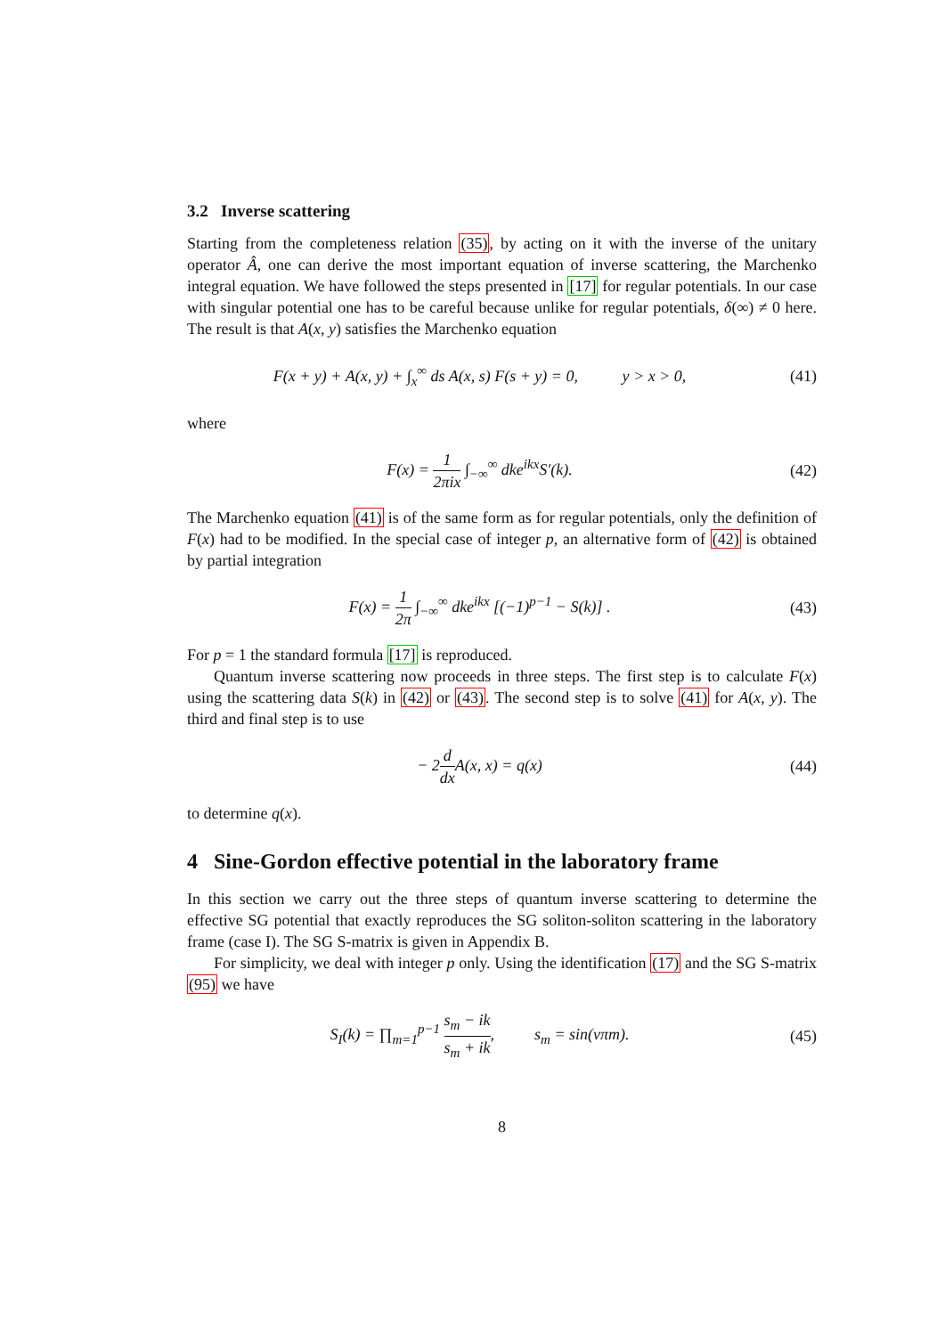3.2 Inverse scattering
Starting from the completeness relation (35), by acting on it with the inverse of the unitary operator Â, one can derive the most important equation of inverse scattering, the Marchenko integral equation. We have followed the steps presented in [17] for regular potentials. In our case with singular potential one has to be careful because unlike for regular potentials, δ(∞) ≠ 0 here. The result is that A(x, y) satisfies the Marchenko equation
F(x + y) + A(x, y) + ∫<sub>x</sub><sup>∞</sup> ds A(x, s) F(s + y) = 0, y > x > 0,
(41)
where
F(x) = 1 2πix ∫<sub>−∞</sub><sup>∞</sup> dke<sup>ikx</sup>S′(k).
(42)
The Marchenko equation (41) is of the same form as for regular potentials, only the definition of F(x) had to be modified. In the special case of integer p, an alternative form of (42) is obtained by partial integration
F(x) = 1 2π ∫<sub>−∞</sub><sup>∞</sup> dke<sup>ikx</sup> [(−1)<sup>p−1</sup> − S(k)] .
(43)
For p = 1 the standard formula [17] is reproduced.
Quantum inverse scattering now proceeds in three steps. The first step is to calculate F(x) using the scattering data S(k) in (42) or (43). The second step is to solve (41) for A(x, y). The third and final step is to use
− 2d dx A(x, x) = q(x) (44)
to determine q(x).
4 Sine-Gordon effective potential in the laboratory frame
In this section we carry out the three steps of quantum inverse scattering to determine the effective SG potential that exactly reproduces the SG soliton-soliton scattering in the laboratory frame (case I). The SG S-matrix is given in Appendix B.
For simplicity, we deal with integer p only. Using the identification (17) and the SG S-matrix (95) we have
S<sub>I</sub>(k) = ∏<sub>m=1</sub><sup>p−1</sup> s<sub>m</sub> − ik s<sub>m</sub> + ik, s<sub>m</sub> = sin(νπm).
(45)
8